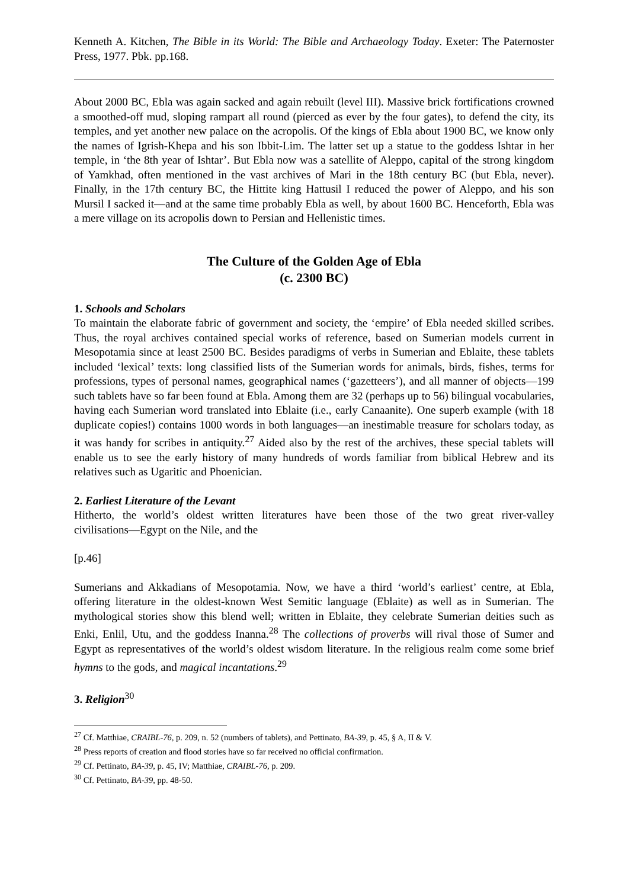Kenneth A. Kitchen, The Bible in its World: The Bible and Archaeology Today. Exeter: The Paternoster Press, 1977. Pbk. pp.168.
About 2000 BC, Ebla was again sacked and again rebuilt (level III). Massive brick fortifications crowned a smoothed-off mud, sloping rampart all round (pierced as ever by the four gates), to defend the city, its temples, and yet another new palace on the acropolis. Of the kings of Ebla about 1900 BC, we know only the names of Igrish-Khepa and his son Ibbit-Lim. The latter set up a statue to the goddess Ishtar in her temple, in ‘the 8th year of Ishtar’. But Ebla now was a satellite of Aleppo, capital of the strong kingdom of Yamkhad, often mentioned in the vast archives of Mari in the 18th century BC (but Ebla, never). Finally, in the 17th century BC, the Hittite king Hattusil I reduced the power of Aleppo, and his son Mursil I sacked it―and at the same time probably Ebla as well, by about 1600 BC. Henceforth, Ebla was a mere village on its acropolis down to Persian and Hellenistic times.
The Culture of the Golden Age of Ebla
(c. 2300 BC)
1. Schools and Scholars
To maintain the elaborate fabric of government and society, the ‘empire’ of Ebla needed skilled scribes. Thus, the royal archives contained special works of reference, based on Sumerian models current in Mesopotamia since at least 2500 BC. Besides paradigms of verbs in Sumerian and Eblaite, these tablets included ‘lexical’ texts: long classified lists of the Sumerian words for animals, birds, fishes, terms for professions, types of personal names, geographical names (‘gazetteers’), and all manner of objects―199 such tablets have so far been found at Ebla. Among them are 32 (perhaps up to 56) bilingual vocabularies, having each Sumerian word translated into Eblaite (i.e., early Canaanite). One superb example (with 18 duplicate copies!) contains 1000 words in both languages―an inestimable treasure for scholars today, as it was handy for scribes in antiquity.<sup>27</sup> Aided also by the rest of the archives, these special tablets will enable us to see the early history of many hundreds of words familiar from biblical Hebrew and its relatives such as Ugaritic and Phoenician.
2. Earliest Literature of the Levant
Hitherto, the world’s oldest written literatures have been those of the two great river-valley civilisations―Egypt on the Nile, and the
[p.46]
Sumerians and Akkadians of Mesopotamia. Now, we have a third ‘world’s earliest’ centre, at Ebla, offering literature in the oldest-known West Semitic language (Eblaite) as well as in Sumerian. The mythological stories show this blend well; written in Eblaite, they celebrate Sumerian deities such as Enki, Enlil, Utu, and the goddess Inanna.<sup>28</sup> The collections of proverbs will rival those of Sumer and Egypt as representatives of the world’s oldest wisdom literature. In the religious realm come some brief hymns to the gods, and magical incantations.<sup>29</sup>
3. Religion<sup>30</sup>
<sup>27</sup> Cf. Matthiae, CRAIBL-76, p. 209, n. 52 (numbers of tablets), and Pettinato, BA-39, p. 45, § A, II & V.
<sup>28</sup> Press reports of creation and flood stories have so far received no official confirmation.
<sup>29</sup> Cf. Pettinato, BA-39, p. 45, IV; Matthiae, CRAIBL-76, p. 209.
<sup>30</sup> Cf. Pettinato, BA-39, pp. 48-50.